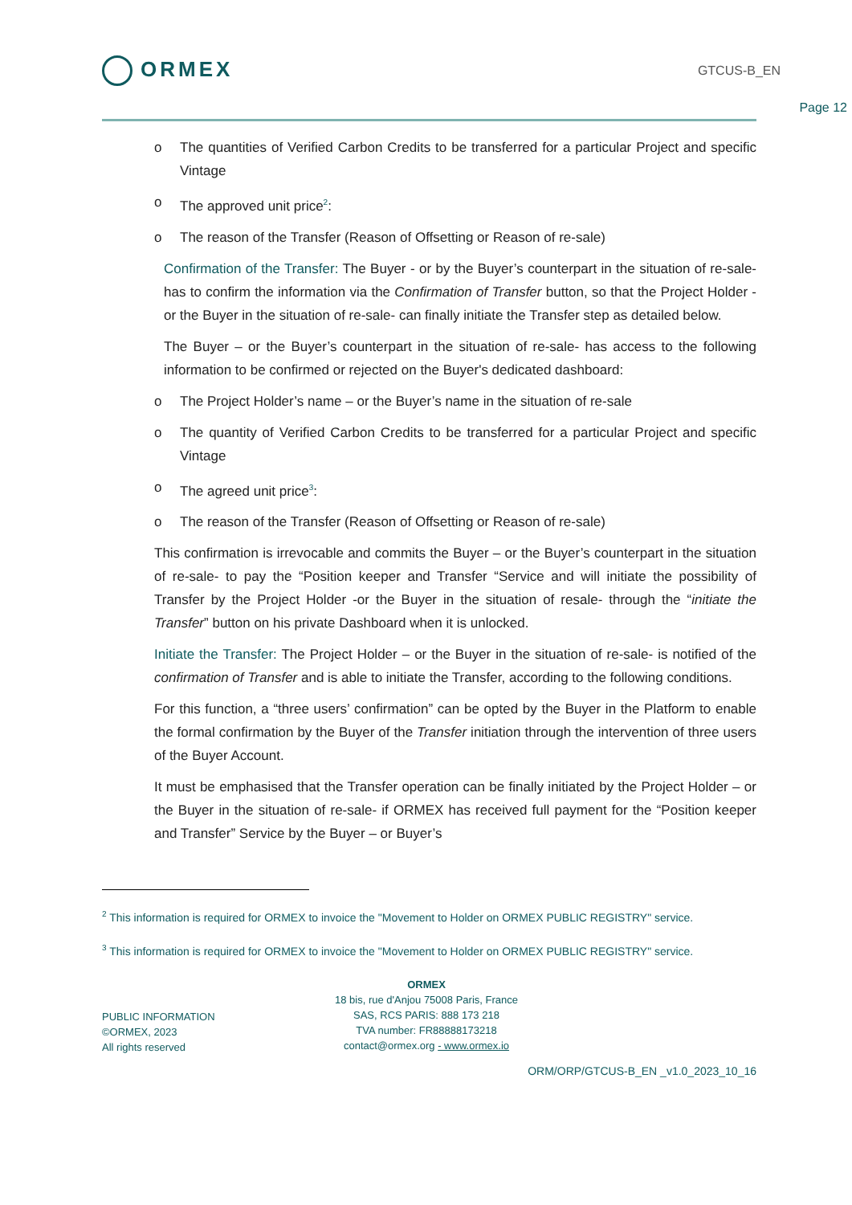ORMEX
GTCUS-B_EN
Page 12
The quantities of Verified Carbon Credits to be transferred for a particular Project and specific Vintage
The approved unit price<sup>2</sup>:
The reason of the Transfer (Reason of Offsetting or Reason of re-sale)
Confirmation of the Transfer: The Buyer - or by the Buyer’s counterpart in the situation of re-sale- has to confirm the information via the Confirmation of Transfer button, so that the Project Holder -or the Buyer in the situation of re-sale- can finally initiate the Transfer step as detailed below.
The Buyer – or the Buyer’s counterpart in the situation of re-sale- has access to the following information to be confirmed or rejected on the Buyer's dedicated dashboard:
The Project Holder’s name – or the Buyer’s name in the situation of re-sale
The quantity of Verified Carbon Credits to be transferred for a particular Project and specific Vintage
The agreed unit price<sup>3</sup>:
The reason of the Transfer (Reason of Offsetting or Reason of re-sale)
This confirmation is irrevocable and commits the Buyer – or the Buyer’s counterpart in the situation of re-sale- to pay the “Position keeper and Transfer “Service and will initiate the possibility of Transfer by the Project Holder -or the Buyer in the situation of resale- through the “initiate the Transfer” button on his private Dashboard when it is unlocked.
Initiate the Transfer: The Project Holder – or the Buyer in the situation of re-sale- is notified of the confirmation of Transfer and is able to initiate the Transfer, according to the following conditions.
For this function, a “three users’ confirmation” can be opted by the Buyer in the Platform to enable the formal confirmation by the Buyer of the Transfer initiation through the intervention of three users of the Buyer Account.
It must be emphasised that the Transfer operation can be finally initiated by the Project Holder – or the Buyer in the situation of re-sale- if ORMEX has received full payment for the “Position keeper and Transfer” Service by the Buyer – or Buyer’s
<sup>2</sup> This information is required for ORMEX to invoice the "Movement to Holder on ORMEX PUBLIC REGISTRY" service.
<sup>3</sup> This information is required for ORMEX to invoice the "Movement to Holder on ORMEX PUBLIC REGISTRY" service.
PUBLIC INFORMATION
©ORMEX, 2023
All rights reserved
ORMEX
18 bis, rue d'Anjou 75008 Paris, France
SAS, RCS PARIS: 888 173 218
TVA number: FR88888173218
contact@ormex.org - www.ormex.io
ORM/ORP/GTCUS-B_EN _v1.0_2023_10_16